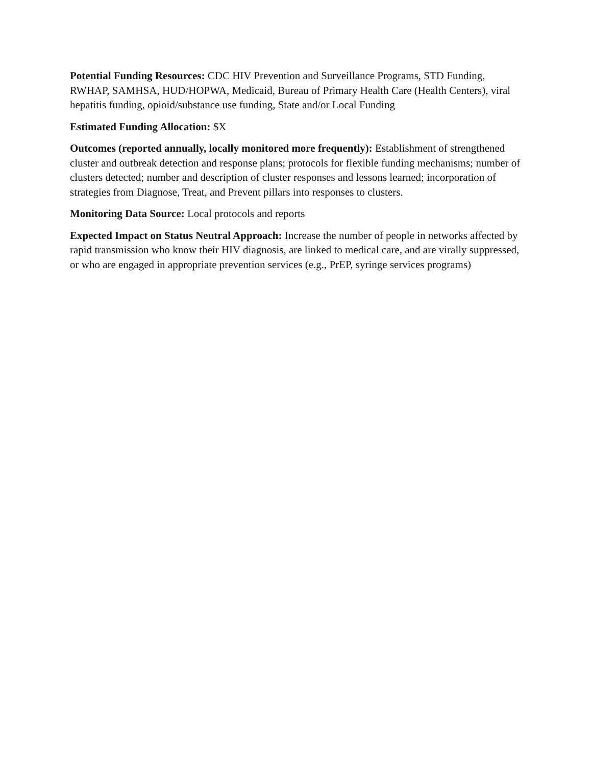Potential Funding Resources: CDC HIV Prevention and Surveillance Programs, STD Funding, RWHAP, SAMHSA, HUD/HOPWA, Medicaid, Bureau of Primary Health Care (Health Centers), viral hepatitis funding, opioid/substance use funding, State and/or Local Funding
Estimated Funding Allocation: $X
Outcomes (reported annually, locally monitored more frequently): Establishment of strengthened cluster and outbreak detection and response plans; protocols for flexible funding mechanisms; number of clusters detected; number and description of cluster responses and lessons learned; incorporation of strategies from Diagnose, Treat, and Prevent pillars into responses to clusters.
Monitoring Data Source: Local protocols and reports
Expected Impact on Status Neutral Approach: Increase the number of people in networks affected by rapid transmission who know their HIV diagnosis, are linked to medical care, and are virally suppressed, or who are engaged in appropriate prevention services (e.g., PrEP, syringe services programs)